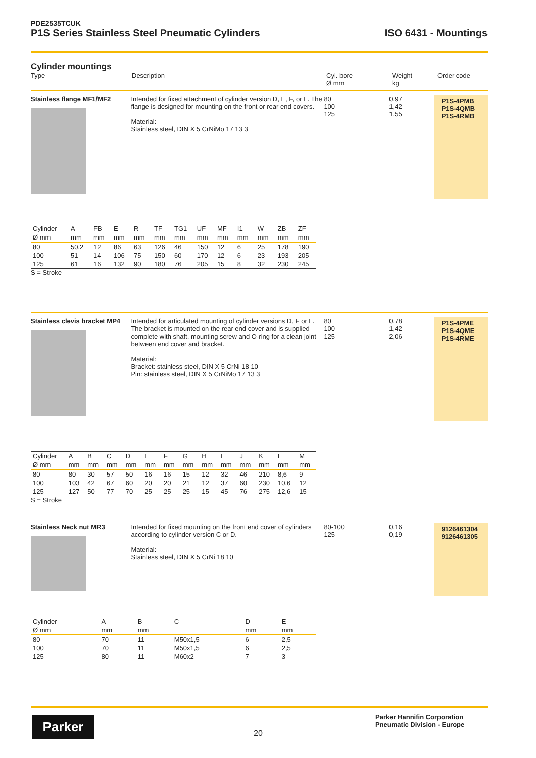PDE2535TCUK
P1S Series Stainless Steel Pneumatic Cylinders ISO 6431 - Mountings
Cylinder mountings
Type Description Cyl. bore
Ø mm
Weight
kg
Order code
Stainless flange MF1/MF2 Intended for fixed attachment of cylinder version D, E, F, or L. The flange is designed for mounting on the front or rear end covers.
Material:
Stainless steel, DIN X 5 CrNiMo 17 13 3
80
100
125
0,97
1,42
1,55
P1S-4PMB
P1S-4QMB
P1S-4RMB
| Cylinder | A | FB | E | R | TF | TG1 | UF | MF | I1 | W | ZB | ZF |
| --- | --- | --- | --- | --- | --- | --- | --- | --- | --- | --- | --- | --- |
| Ø mm | mm | mm | mm | mm | mm | mm | mm | mm | mm | mm | mm | mm |
| 80 | 50,2 | 12 | 86 | 63 | 126 | 46 | 150 | 12 | 6 | 25 | 178 | 190 |
| 100 | 51 | 14 | 106 | 75 | 150 | 60 | 170 | 12 | 6 | 23 | 193 | 205 |
| 125 | 61 | 16 | 132 | 90 | 180 | 76 | 205 | 15 | 8 | 32 | 230 | 245 |
S = Stroke
Stainless clevis bracket MP4
Intended for articulated mounting of cylinder versions D, F or L. The bracket is mounted on the rear end cover and is supplied complete with shaft, mounting screw and O-ring for a clean joint between end cover and bracket.
Material:
Bracket: stainless steel, DIN X 5 CrNi 18 10
Pin: stainless steel, DIN X 5 CrNiMo 17 13 3
80
100
125
0,78
1,42
2,06
P1S-4PME
P1S-4QME
P1S-4RME
| Cylinder | A | B | C | D | E | F | G | H | I | J | K | L | M |
| --- | --- | --- | --- | --- | --- | --- | --- | --- | --- | --- | --- | --- | --- |
| Ø mm | mm | mm | mm | mm | mm | mm | mm | mm | mm | mm | mm | mm | mm |
| 80 | 80 | 30 | 57 | 50 | 16 | 16 | 15 | 12 | 32 | 46 | 210 | 8,6 | 9 |
| 100 | 103 | 42 | 67 | 60 | 20 | 20 | 21 | 12 | 37 | 60 | 230 | 10,6 | 12 |
| 125 | 127 | 50 | 77 | 70 | 25 | 25 | 25 | 15 | 45 | 76 | 275 | 12,6 | 15 |
S = Stroke
Stainless Neck nut MR3 Intended for fixed mounting on the front end cover of cylinders according to cylinder version C or D.
Material:
Stainless steel, DIN X 5 CrNi 18 10
80-100
125
0,16
0,19
9126461304
9126461305
| Cylinder | A | B | C | D | E |
| --- | --- | --- | --- | --- | --- |
| Ø mm | mm | mm | | mm | mm |
| 80 | 70 | 11 | M50x1,5 | 6 | 2,5 |
| 100 | 70 | 11 | M50x1,5 | 6 | 2,5 |
| 125 | 80 | 11 | M60x2 | 7 | 3 |
Parker
20
Parker Hannifin Corporation
Pneumatic Division - Europe